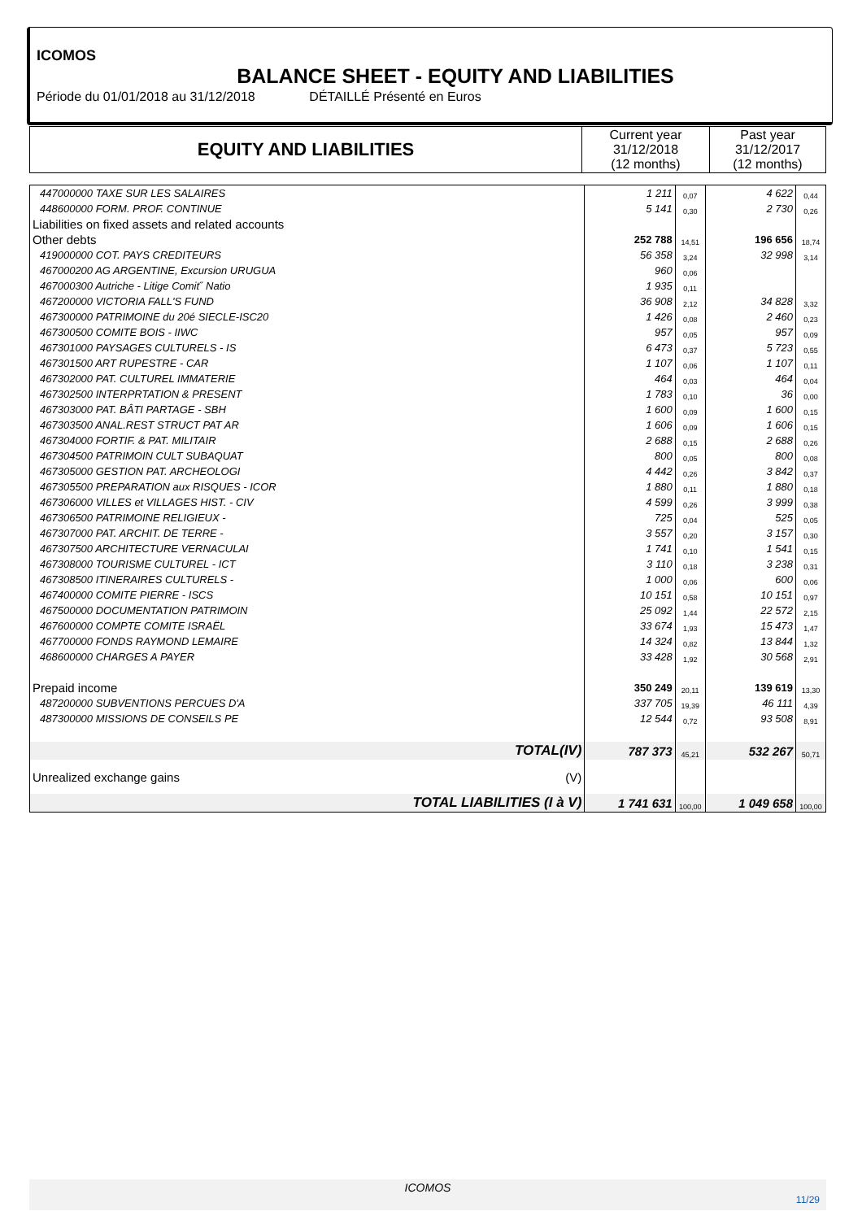ICOMOS
BALANCE SHEET - EQUITY AND LIABILITIES
Période du 01/01/2018 au 31/12/2018 DÉTAILLÉ Présenté en Euros
| EQUITY AND LIABILITIES | Current year 31/12/2018 (12 months) | Past year 31/12/2017 (12 months) |
| 447000000 TAXE SUR LES SALAIRES | 1 211 | 0,07 | 4 622 | 0,44 |
| 448600000 FORM. PROF. CONTINUE | 5 141 | 0,30 | 2 730 | 0,26 |
| Liabilities on fixed assets and related accounts | | | | |
| Other debts | 252 788 | 14,51 | 196 656 | 18,74 |
| 419000000 COT. PAYS CREDITEURS | 56 358 | 3,24 | 32 998 | 3,14 |
| 467000200 AG ARGENTINE, Excursion URUGUA | 960 | 0,06 | | |
| 467000300 Autriche - Litige Comit˝ Natio | 1 935 | 0,11 | | |
| 467200000 VICTORIA FALL'S FUND | 36 908 | 2,12 | 34 828 | 3,32 |
| 467300000 PATRIMOINE du 20é SIECLE-ISC20 | 1 426 | 0,08 | 2 460 | 0,23 |
| 467300500 COMITE BOIS - IIWC | 957 | 0,05 | 957 | 0,09 |
| 467301000 PAYSAGES CULTURELS - IS | 6 473 | 0,37 | 5 723 | 0,55 |
| 467301500 ART RUPESTRE - CAR | 1 107 | 0,06 | 1 107 | 0,11 |
| 467302000 PAT. CULTUREL IMMATERIE | 464 | 0,03 | 464 | 0,04 |
| 467302500 INTERPRTATION & PRESENT | 1 783 | 0,10 | 36 | 0,00 |
| 467303000 PAT. BÂTI PARTAGE - SBH | 1 600 | 0,09 | 1 600 | 0,15 |
| 467303500 ANAL.REST STRUCT PAT AR | 1 606 | 0,09 | 1 606 | 0,15 |
| 467304000 FORTIF. & PAT. MILITAIR | 2 688 | 0,15 | 2 688 | 0,26 |
| 467304500 PATRIMOIN CULT SUBAQUAT | 800 | 0,05 | 800 | 0,08 |
| 467305000 GESTION PAT. ARCHEOLOGI | 4 442 | 0,26 | 3 842 | 0,37 |
| 467305500 PREPARATION aux RISQUES - ICOR | 1 880 | 0,11 | 1 880 | 0,18 |
| 467306000 VILLES et VILLAGES HIST. - CIV | 4 599 | 0,26 | 3 999 | 0,38 |
| 467306500 PATRIMOINE RELIGIEUX - | 725 | 0,04 | 525 | 0,05 |
| 467307000 PAT. ARCHIT. DE TERRE - | 3 557 | 0,20 | 3 157 | 0,30 |
| 467307500 ARCHITECTURE VERNACULAI | 1 741 | 0,10 | 1 541 | 0,15 |
| 467308000 TOURISME CULTUREL - ICT | 3 110 | 0,18 | 3 238 | 0,31 |
| 467308500 ITINERAIRES CULTURELS - | 1 000 | 0,06 | 600 | 0,06 |
| 467400000 COMITE PIERRE - ISCS | 10 151 | 0,58 | 10 151 | 0,97 |
| 467500000 DOCUMENTATION PATRIMOIN | 25 092 | 1,44 | 22 572 | 2,15 |
| 467600000 COMPTE COMITE ISRAËL | 33 674 | 1,93 | 15 473 | 1,47 |
| 467700000 FONDS RAYMOND LEMAIRE | 14 324 | 0,82 | 13 844 | 1,32 |
| 468600000 CHARGES A PAYER | 33 428 | 1,92 | 30 568 | 2,91 |
| Prepaid income | 350 249 | 20,11 | 139 619 | 13,30 |
| 487200000 SUBVENTIONS PERCUES D'A | 337 705 | 19,39 | 46 111 | 4,39 |
| 487300000 MISSIONS DE CONSEILS PE | 12 544 | 0,72 | 93 508 | 8,91 |
| TOTAL(IV) | 787 373 | 45,21 | 532 267 | 50,71 |
| Unrealized exchange gains (V) | | | | |
| TOTAL LIABILITIES (I à V) | 1 741 631 | 100,00 | 1 049 658 | 100,00 |
ICOMOS
11/29